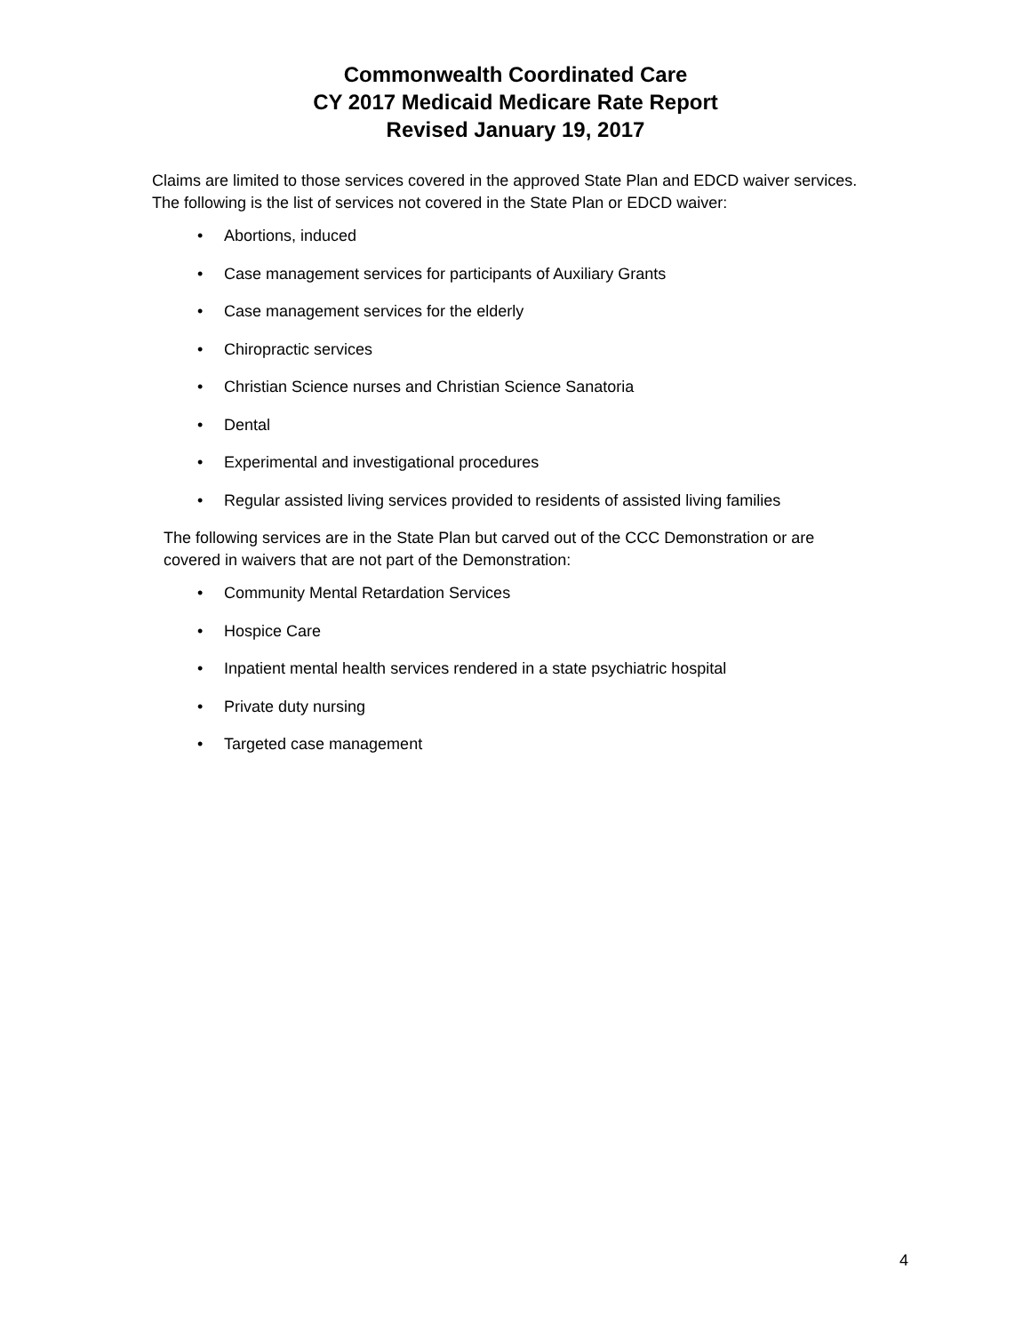Commonwealth Coordinated Care
CY 2017 Medicaid Medicare Rate Report
Revised January 19, 2017
Claims are limited to those services covered in the approved State Plan and EDCD waiver services.
The following is the list of services not covered in the State Plan or EDCD waiver:
• Abortions, induced
• Case management services for participants of Auxiliary Grants
• Case management services for the elderly
• Chiropractic services
• Christian Science nurses and Christian Science Sanatoria
• Dental
• Experimental and investigational procedures
• Regular assisted living services provided to residents of assisted living families
The following services are in the State Plan but carved out of the CCC Demonstration or are
covered in waivers that are not part of the Demonstration:
• Community Mental Retardation Services
• Hospice Care
• Inpatient mental health services rendered in a state psychiatric hospital
• Private duty nursing
• Targeted case management
4